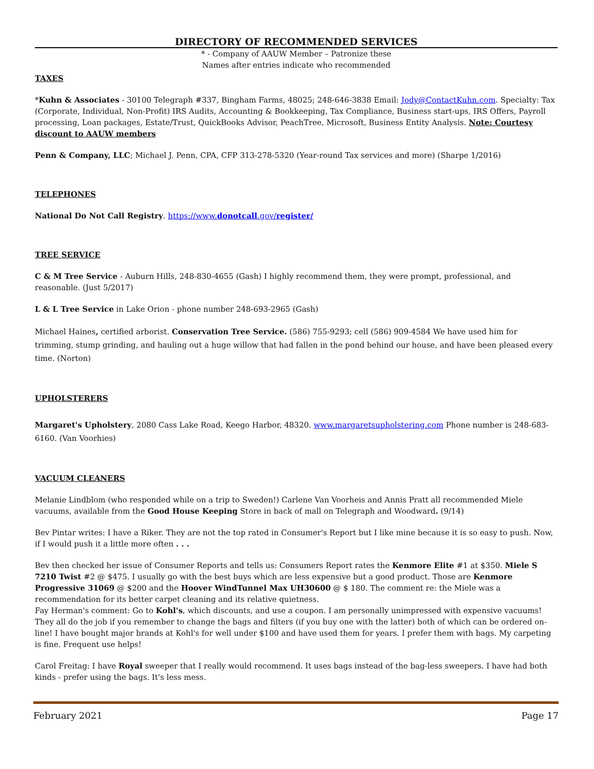DIRECTORY OF RECOMMENDED SERVICES
* - Company of AAUW Member – Patronize these
Names after entries indicate who recommended
TAXES
*Kuhn & Associates - 30100 Telegraph #337, Bingham Farms, 48025; 248-646-3838 Email: Jody@ContactKuhn.com. Specialty: Tax (Corporate, Individual, Non-Profit) IRS Audits, Accounting & Bookkeeping, Tax Compliance, Business start-ups, IRS Offers, Payroll processing, Loan packages, Estate/Trust, QuickBooks Advisor, PeachTree, Microsoft, Business Entity Analysis. Note: Courtesy discount to AAUW members
Penn & Company, LLC; Michael J. Penn, CPA, CFP 313-278-5320 (Year-round Tax services and more) (Sharpe 1/2016)
TELEPHONES
National Do Not Call Registry. https://www.donotcall.gov/register/
TREE SERVICE
C & M Tree Service - Auburn Hills, 248-830-4655 (Gash) I highly recommend them, they were prompt, professional, and reasonable. (Just 5/2017)
L & L Tree Service in Lake Orion - phone number 248-693-2965 (Gash)
Michael Haines, certified arborist. Conservation Tree Service. (586) 755-9293; cell (586) 909-4584 We have used him for trimming, stump grinding, and hauling out a huge willow that had fallen in the pond behind our house, and have been pleased every time. (Norton)
UPHOLSTERERS
Margaret's Upholstery, 2080 Cass Lake Road, Keego Harbor, 48320. www.margaretsupholstering.com Phone number is 248-683-6160. (Van Voorhies)
VACUUM CLEANERS
Melanie Lindblom (who responded while on a trip to Sweden!) Carlene Van Voorheis and Annis Pratt all recommended Miele vacuums, available from the Good House Keeping Store in back of mall on Telegraph and Woodward. (9/14)
Bev Pintar writes: I have a Riker. They are not the top rated in Consumer's Report but I like mine because it is so easy to push. Now, if I would push it a little more often . . .
Bev then checked her issue of Consumer Reports and tells us: Consumers Report rates the Kenmore Elite #1 at $350. Miele S 7210 Twist #2 @ $475. I usually go with the best buys which are less expensive but a good product. Those are Kenmore Progressive 31069 @ $200 and the Hoover WindTunnel Max UH30600 @ $ 180. The comment re: the Miele was a recommendation for its better carpet cleaning and its relative quietness.
Fay Herman's comment: Go to Kohl's, which discounts, and use a coupon. I am personally unimpressed with expensive vacuums! They all do the job if you remember to change the bags and filters (if you buy one with the latter) both of which can be ordered on-line! I have bought major brands at Kohl's for well under $100 and have used them for years. I prefer them with bags. My carpeting is fine. Frequent use helps!
Carol Freitag: I have Royal sweeper that I really would recommend. It uses bags instead of the bag-less sweepers. I have had both kinds - prefer using the bags. It's less mess.
February 2021 Page 17